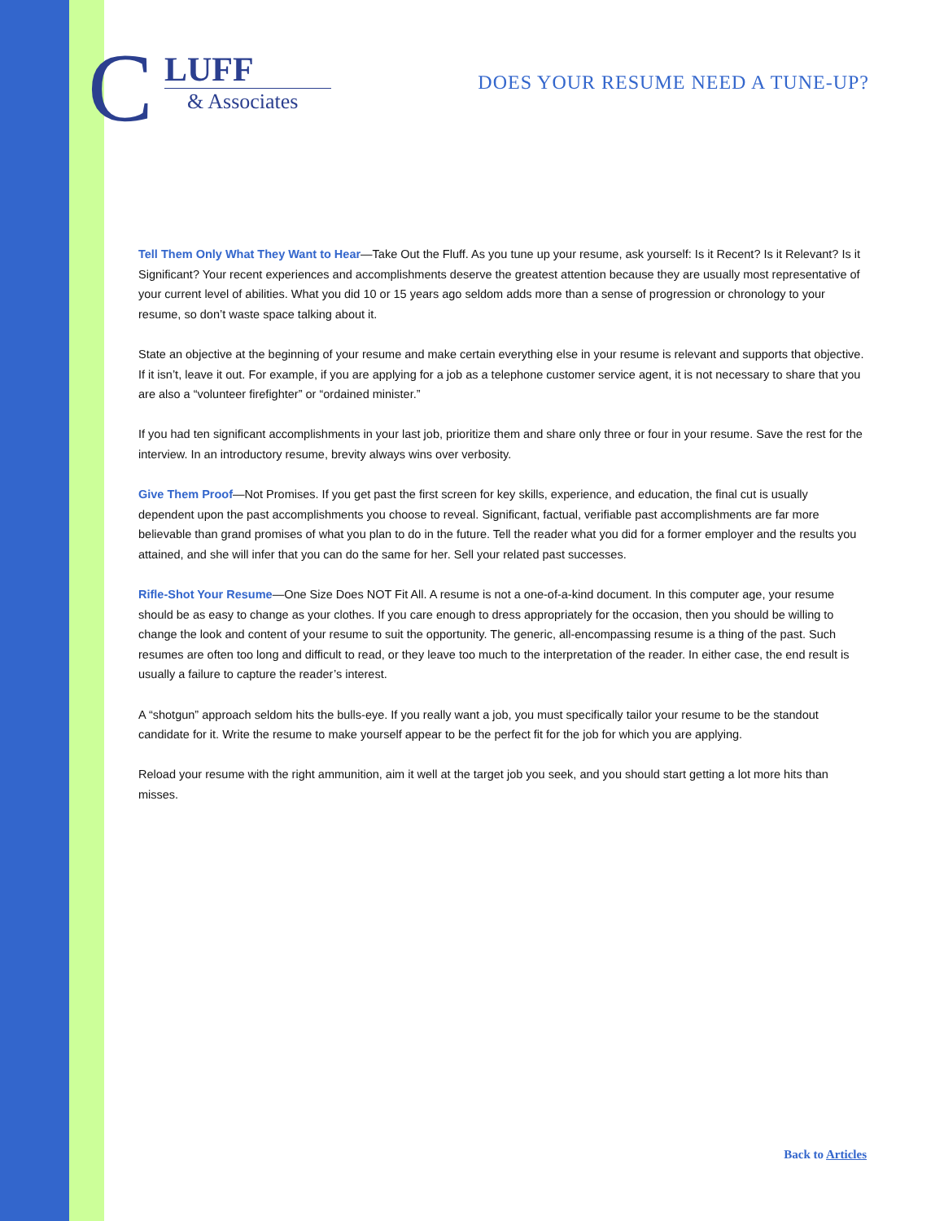C LUFF
& Associates
DOES YOUR RESUME NEED A TUNE-UP?
Tell Them Only What They Want to Hear—Take Out the Fluff. As you tune up your resume, ask yourself: Is it Recent? Is it Relevant? Is it Significant? Your recent experiences and accomplishments deserve the greatest attention because they are usually most representative of your current level of abilities. What you did 10 or 15 years ago seldom adds more than a sense of progression or chronology to your resume, so don’t waste space talking about it.
State an objective at the beginning of your resume and make certain everything else in your resume is relevant and supports that objective. If it isn’t, leave it out. For example, if you are applying for a job as a telephone customer service agent, it is not necessary to share that you are also a “volunteer firefighter” or “ordained minister.”
If you had ten significant accomplishments in your last job, prioritize them and share only three or four in your resume. Save the rest for the interview. In an introductory resume, brevity always wins over verbosity.
Give Them Proof—Not Promises. If you get past the first screen for key skills, experience, and education, the final cut is usually dependent upon the past accomplishments you choose to reveal. Significant, factual, verifiable past accomplishments are far more believable than grand promises of what you plan to do in the future. Tell the reader what you did for a former employer and the results you attained, and she will infer that you can do the same for her. Sell your related past successes.
Rifle-Shot Your Resume—One Size Does NOT Fit All. A resume is not a one-of-a-kind document. In this computer age, your resume should be as easy to change as your clothes. If you care enough to dress appropriately for the occasion, then you should be willing to change the look and content of your resume to suit the opportunity. The generic, all-encompassing resume is a thing of the past. Such resumes are often too long and difficult to read, or they leave too much to the interpretation of the reader. In either case, the end result is usually a failure to capture the reader’s interest.
A “shotgun” approach seldom hits the bulls-eye. If you really want a job, you must specifically tailor your resume to be the standout candidate for it. Write the resume to make yourself appear to be the perfect fit for the job for which you are applying.
Reload your resume with the right ammunition, aim it well at the target job you seek, and you should start getting a lot more hits than misses.
Back to Articles